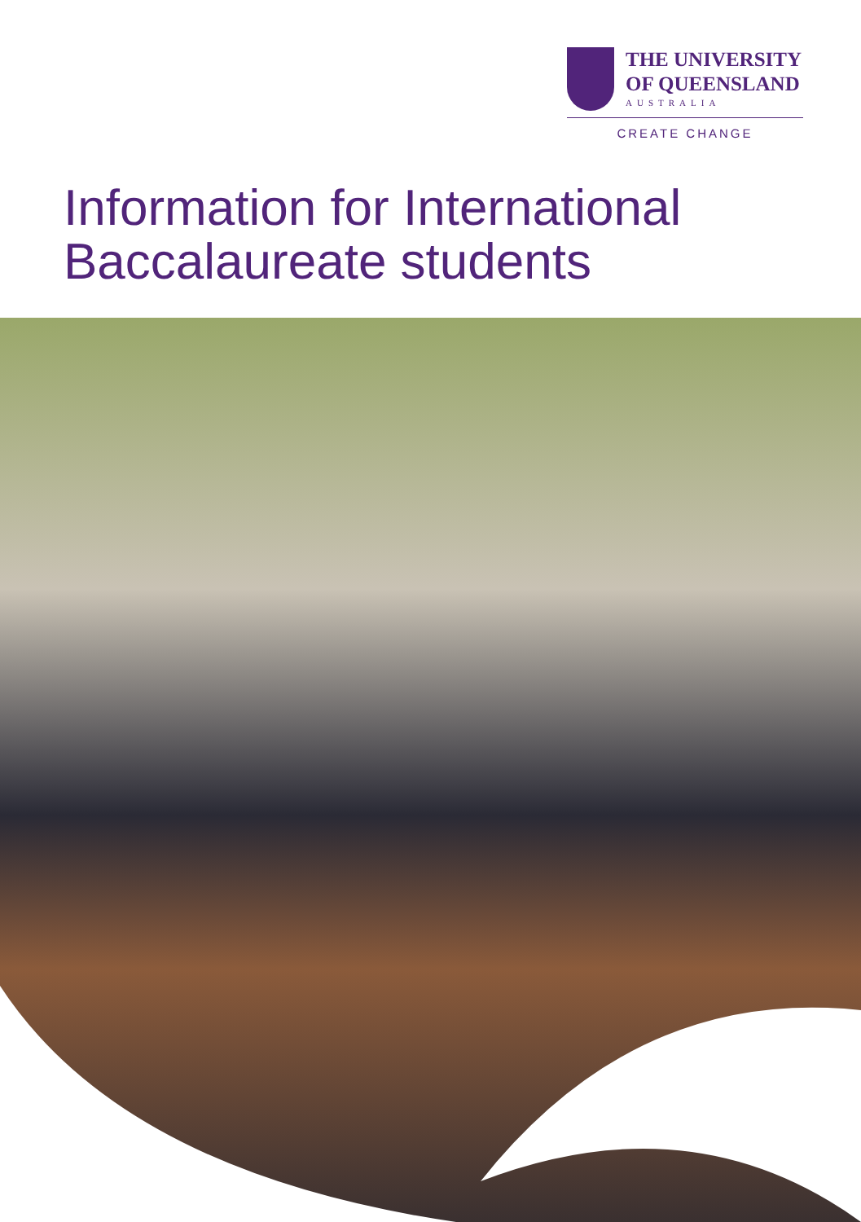THE UNIVERSITY
OF QUEENSLAND
AUSTRALIA
CREATE CHANGE
Information for International
Baccalaureate students